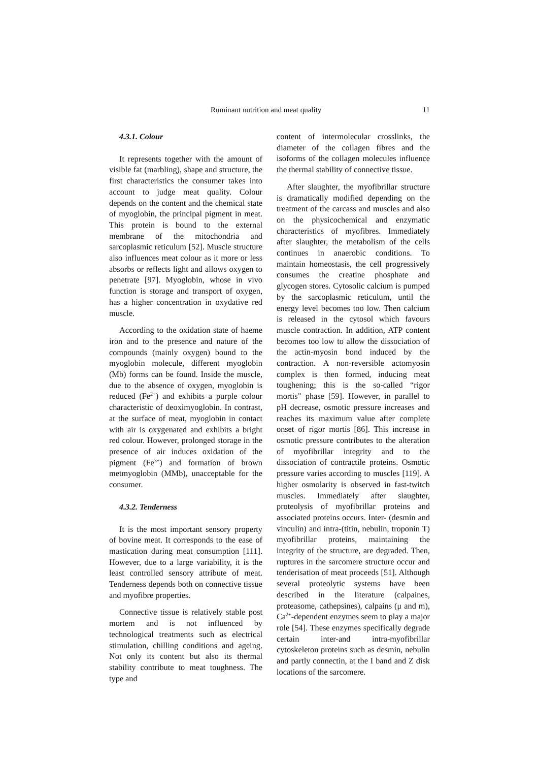Ruminant nutrition and meat quality 11
4.3.1. Colour
It represents together with the amount of visible fat (marbling), shape and structure, the first characteristics the consumer takes into account to judge meat quality. Colour depends on the content and the chemical state of myoglobin, the principal pigment in meat. This protein is bound to the external membrane of the mitochondria and sarcoplasmic reticulum [52]. Muscle structure also influences meat colour as it more or less absorbs or reflects light and allows oxygen to penetrate [97]. Myoglobin, whose in vivo function is storage and transport of oxygen, has a higher concentration in oxydative red muscle.
According to the oxidation state of haeme iron and to the presence and nature of the compounds (mainly oxygen) bound to the myoglobin molecule, different myoglobin (Mb) forms can be found. Inside the muscle, due to the absence of oxygen, myoglobin is reduced (Fe<sup>2+</sup>) and exhibits a purple colour characteristic of deoximyoglobin. In contrast, at the surface of meat, myoglobin in contact with air is oxygenated and exhibits a bright red colour. However, prolonged storage in the presence of air induces oxidation of the pigment (Fe<sup>3+</sup>) and formation of brown metmyoglobin (MMb), unacceptable for the consumer.
4.3.2. Tenderness
It is the most important sensory property of bovine meat. It corresponds to the ease of mastication during meat consumption [111]. However, due to a large variability, it is the least controlled sensory attribute of meat. Tenderness depends both on connective tissue and myofibre properties.
Connective tissue is relatively stable post mortem and is not influenced by technological treatments such as electrical stimulation, chilling conditions and ageing. Not only its content but also its thermal stability contribute to meat toughness. The type and
content of intermolecular crosslinks, the diameter of the collagen fibres and the isoforms of the collagen molecules influence the thermal stability of connective tissue.
After slaughter, the myofibrillar structure is dramatically modified depending on the treatment of the carcass and muscles and also on the physicochemical and enzymatic characteristics of myofibres. Immediately after slaughter, the metabolism of the cells continues in anaerobic conditions. To maintain homeostasis, the cell progressively consumes the creatine phosphate and glycogen stores. Cytosolic calcium is pumped by the sarcoplasmic reticulum, until the energy level becomes too low. Then calcium is released in the cytosol which favours muscle contraction. In addition, ATP content becomes too low to allow the dissociation of the actin-myosin bond induced by the contraction. A non-reversible actomyosin complex is then formed, inducing meat toughening; this is the so-called “rigor mortis” phase [59]. However, in parallel to pH decrease, osmotic pressure increases and reaches its maximum value after complete onset of rigor mortis [86]. This increase in osmotic pressure contributes to the alteration of myofibrillar integrity and to the dissociation of contractile proteins. Osmotic pressure varies according to muscles [119]. A higher osmolarity is observed in fast-twitch muscles. Immediately after slaughter, proteolysis of myofibrillar proteins and associated proteins occurs. Inter- (desmin and vinculin) and intra-(titin, nebulin, troponin T) myofibrillar proteins, maintaining the integrity of the structure, are degraded. Then, ruptures in the sarcomere structure occur and tenderisation of meat proceeds [51]. Although several proteolytic systems have been described in the literature (calpaines, proteasome, cathepsines), calpains (μ and m), Ca<sup>2+</sup>-dependent enzymes seem to play a major role [54]. These enzymes specifically degrade certain inter-and intra-myofibrillar cytoskeleton proteins such as desmin, nebulin and partly connectin, at the I band and Z disk locations of the sarcomere.